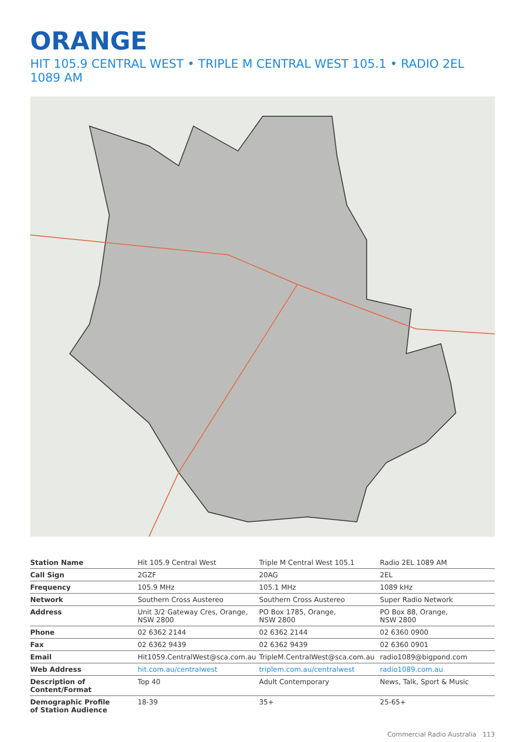ORANGE
HIT 105.9 CENTRAL WEST • TRIPLE M CENTRAL WEST 105.1 • RADIO 2EL 1089 AM
| Station Name | Hit 105.9 Central West | Triple M Central West 105.1 | Radio 2EL 1089 AM |
| Call Sign | 2GZF | 20AG | 2EL |
| Frequency | 105.9 MHz | 105.1 MHz | 1089 kHz |
| Network | Southern Cross Austereo | Southern Cross Austereo | Super Radio Network |
| Address | Unit 3/2 Gateway Cres, Orange, NSW 2800 | PO Box 1785, Orange, NSW 2800 | PO Box 88, Orange, NSW 2800 |
| Phone | 02 6362 2144 | 02 6362 2144 | 02 6360 0900 |
| Fax | 02 6362 9439 | 02 6362 9439 | 02 6360 0901 |
| Email | Hit1059.CentralWest@sca.com.au | TripleM.CentralWest@sca.com.au | radio1089@bigpond.com |
| Web Address | hit.com.au/centralwest | triplem.com.au/centralwest | radio1089.com.au |
| Description of Content/Format | Top 40 | Adult Contemporary | News, Talk, Sport & Music |
| Demographic Profile of Station Audience | 18-39 | 35+ | 25-65+ |
Commercial Radio Australia 113